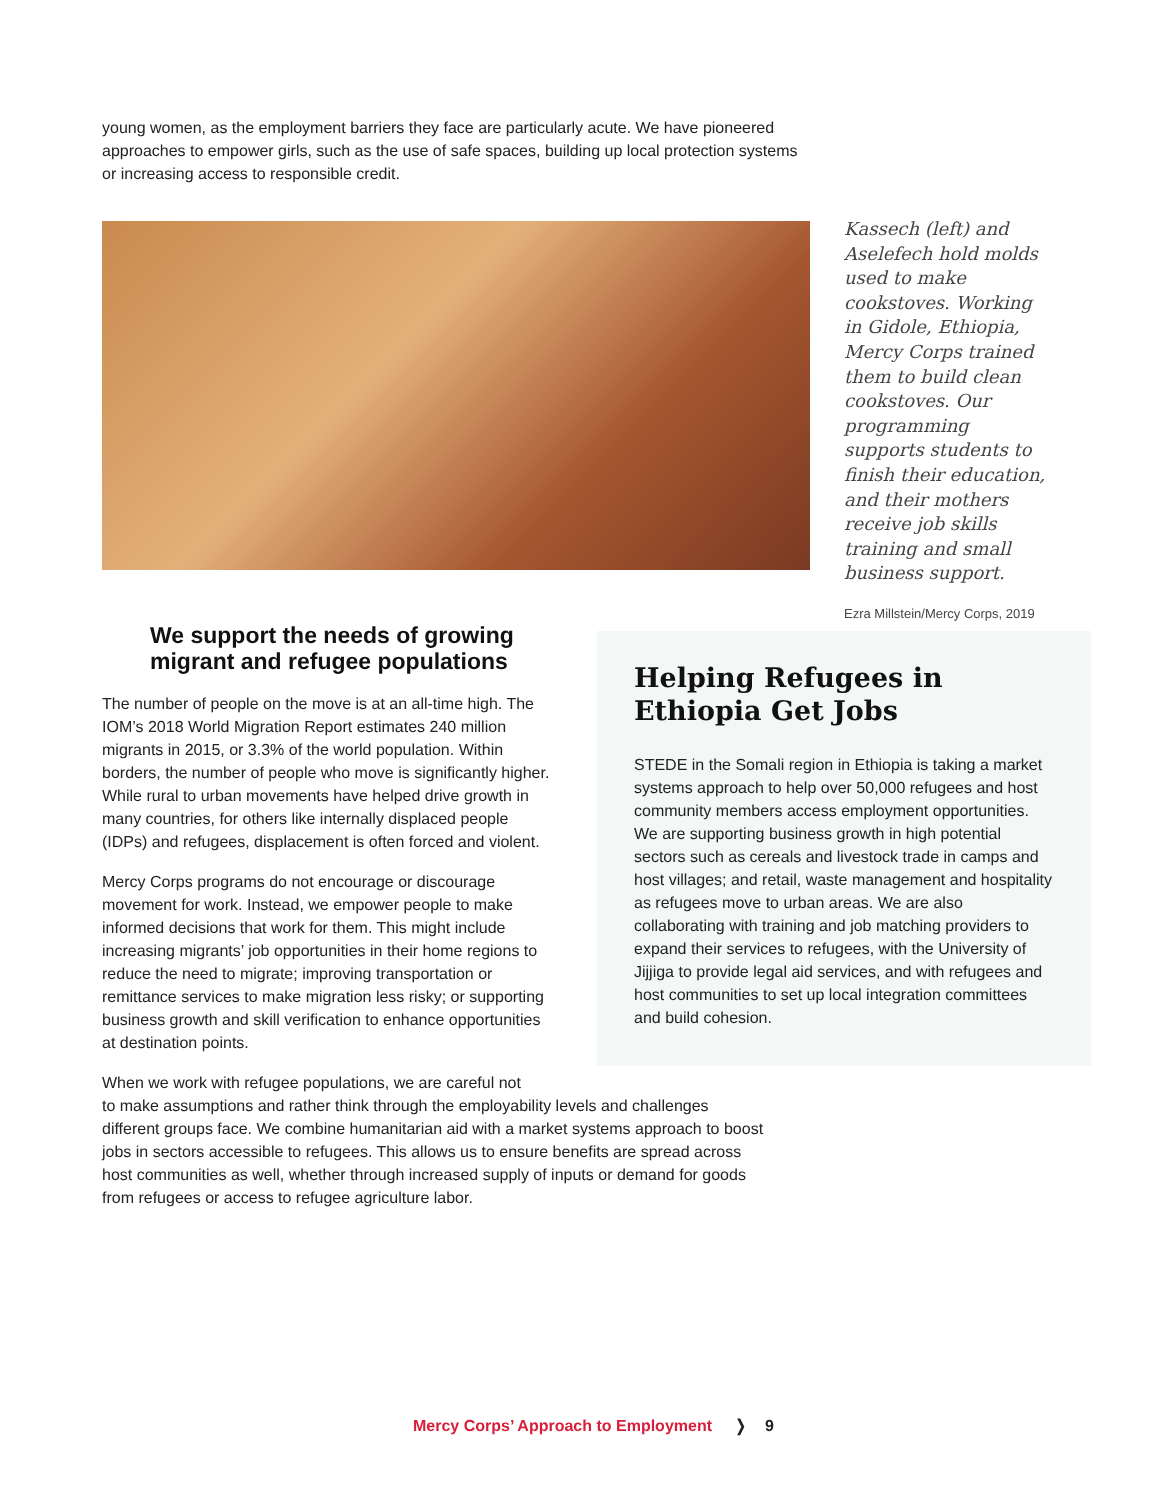young women, as the employment barriers they face are particularly acute. We have pioneered approaches to empower girls, such as the use of safe spaces, building up local protection systems or increasing access to responsible credit.
Kassech (left) and Aselefech hold molds used to make cookstoves. Working in Gidole, Ethiopia, Mercy Corps trained them to build clean cookstoves. Our programming supports students to finish their education, and their mothers receive job skills training and small business support.
Ezra Millstein/Mercy Corps, 2019
We support the needs of growing migrant and refugee populations
The number of people on the move is at an all-time high. The IOM’s 2018 World Migration Report estimates 240 million migrants in 2015, or 3.3% of the world population. Within borders, the number of people who move is significantly higher. While rural to urban movements have helped drive growth in many countries, for others like internally displaced people (IDPs) and refugees, displacement is often forced and violent.
Mercy Corps programs do not encourage or discourage movement for work. Instead, we empower people to make informed decisions that work for them. This might include increasing migrants’ job opportunities in their home regions to reduce the need to migrate; improving transportation or remittance services to make migration less risky; or supporting business growth and skill verification to enhance opportunities at destination points.
When we work with refugee populations, we are careful not
to make assumptions and rather think through the employability levels and challenges different groups face. We combine humanitarian aid with a market systems approach to boost jobs in sectors accessible to refugees. This allows us to ensure benefits are spread across host communities as well, whether through increased supply of inputs or demand for goods from refugees or access to refugee agriculture labor.
Helping Refugees in Ethiopia Get Jobs
STEDE in the Somali region in Ethiopia is taking a market systems approach to help over 50,000 refugees and host community members access employment opportunities. We are supporting business growth in high potential sectors such as cereals and livestock trade in camps and host villages; and retail, waste management and hospitality as refugees move to urban areas. We are also collaborating with training and job matching providers to expand their services to refugees, with the University of Jijjiga to provide legal aid services, and with refugees and host communities to set up local integration committees and build cohesion.
Mercy Corps’ Approach to Employment ❭ 9